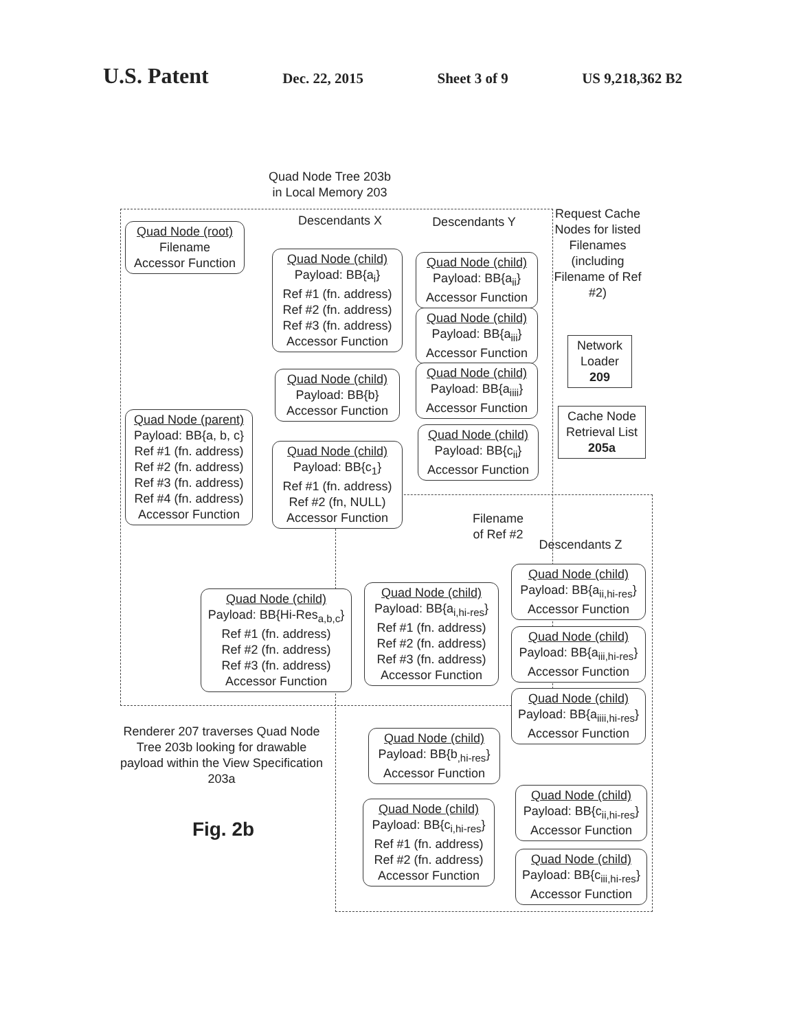U.S. Patent
Dec. 22, 2015 Sheet 3 of 9 US 9,218,362 B2
Quad Node Tree 203b
in Local Memory 203
Descendants X Descendants Y
Request Cache Nodes for listed Filenames (including Filename of Ref #2)
Quad Node (root)
Filename
Accessor Function
Quad Node (parent)
Payload: BB{a, b, c}
Ref #1 (fn. address)
Ref #2 (fn. address)
Ref #3 (fn. address)
Ref #4 (fn. address)
Accessor Function
Quad Node (child)
Payload: BB{a<sub>i</sub>}
Ref #1 (fn. address)
Ref #2 (fn. address)
Ref #3 (fn. address)
Accessor Function
Quad Node (child)
Payload: BB{b}
Accessor Function
Quad Node (child)
Payload: BB{c<sub>1</sub>}
Ref #1 (fn. address)
Ref #2 (fn, NULL)
Accessor Function
Quad Node (child)
Payload: BB{a<sub>ii</sub>}
Accessor Function
Quad Node (child)
Payload: BB{a<sub>iii</sub>}
Accessor Function
Quad Node (child)
Payload: BB{a<sub>iiii</sub>}
Accessor Function
Quad Node (child)
Payload: BB{c<sub>ii</sub>}
Accessor Function
Network Loader 209
Cache Node Retrieval List 205a
Filename of Ref #2
Descendants Z
Quad Node (child)
Payload: BB{Hi-Res<sub>a,b,c</sub>}
Ref #1 (fn. address)
Ref #2 (fn. address)
Ref #3 (fn. address)
Accessor Function
Quad Node (child)
Payload: BB{a<sub>i,hi-res</sub>}
Ref #1 (fn. address)
Ref #2 (fn. address)
Ref #3 (fn. address)
Accessor Function
Quad Node (child)
Payload: BB{a<sub>ii,hi-res</sub>}
Accessor Function
Quad Node (child)
Payload: BB{a<sub>iii,hi-res</sub>}
Accessor Function
Quad Node (child)
Payload: BB{a<sub>iiii,hi-res</sub>}
Accessor Function
Quad Node (child)
Payload: BB{b<sub>,hi-res</sub>}
Accessor Function
Quad Node (child)
Payload: BB{c<sub>i,hi-res</sub>}
Ref #1 (fn. address)
Ref #2 (fn. address)
Accessor Function
Quad Node (child)
Payload: BB{c<sub>ii,hi-res</sub>}
Accessor Function
Quad Node (child)
Payload: BB{c<sub>iii,hi-res</sub>}
Accessor Function
Renderer 207 traverses Quad Node Tree 203b looking for drawable payload within the View Specification 203a
Fig. 2b